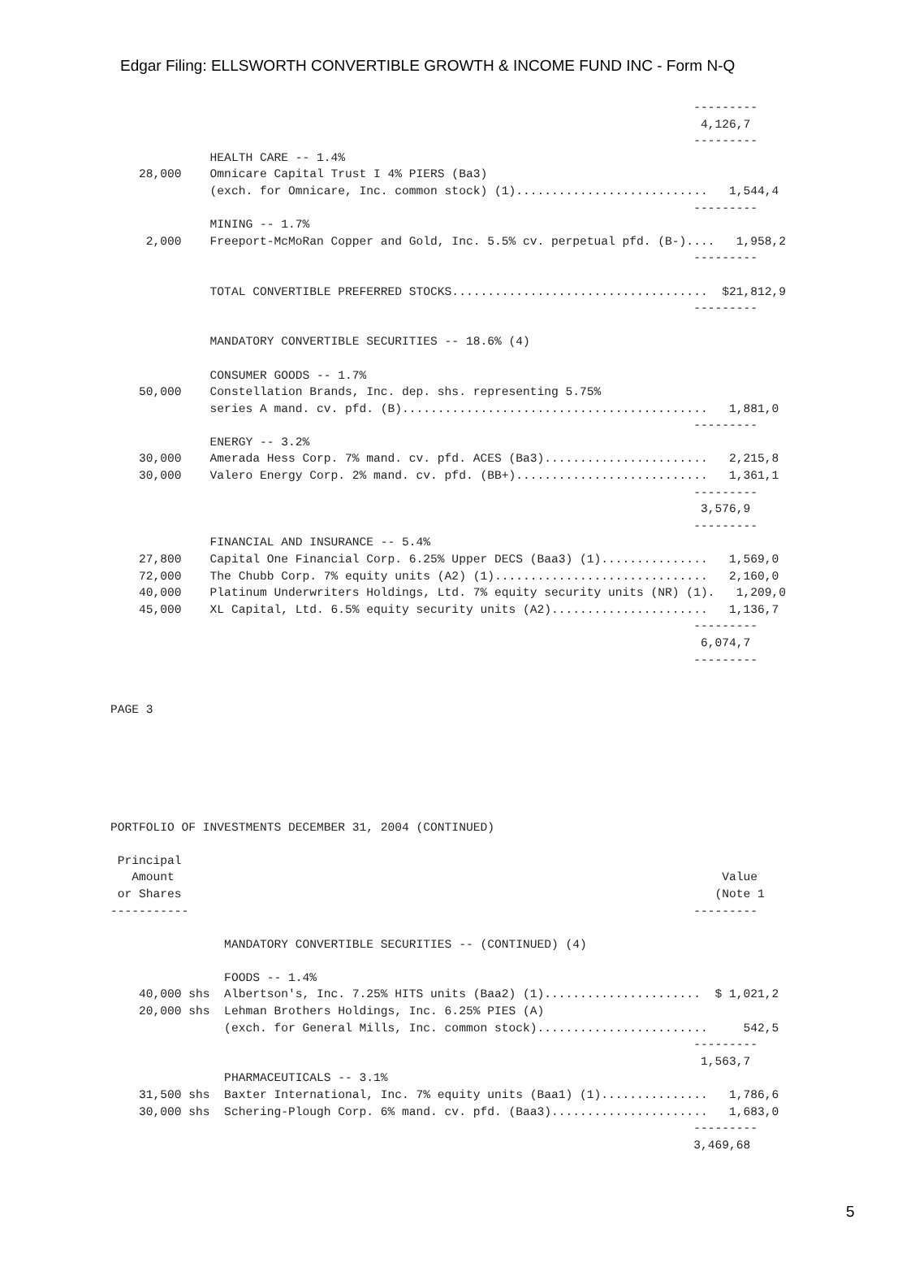Edgar Filing: ELLSWORTH CONVERTIBLE GROWTH & INCOME FUND INC - Form N-Q
                                                                                  ---------
                                                                                   4,126,7
                                                                                  ---------
              HEALTH CARE -- 1.4%
    28,000    Omnicare Capital Trust I 4% PIERS (Ba3)
              (exch. for Omnicare, Inc. common stock) (1)...........................   1,544,4
                                                                                  ---------
              MINING -- 1.7%
     2,000    Freeport-McMoRan Copper and Gold, Inc. 5.5% cv. perpetual pfd. (B-)....   1,958,2
                                                                                  ---------

              TOTAL CONVERTIBLE PREFERRED STOCKS....................................  $21,812,9
                                                                                  ---------

              MANDATORY CONVERTIBLE SECURITIES -- 18.6% (4)

              CONSUMER GOODS -- 1.7%
    50,000    Constellation Brands, Inc. dep. shs. representing 5.75%
              series A mand. cv. pfd. (B)...........................................   1,881,0
                                                                                  ---------
              ENERGY -- 3.2%
    30,000    Amerada Hess Corp. 7% mand. cv. pfd. ACES (Ba3).......................   2,215,8
    30,000    Valero Energy Corp. 2% mand. cv. pfd. (BB+)...........................   1,361,1
                                                                                  ---------
                                                                                   3,576,9
                                                                                  ---------
              FINANCIAL AND INSURANCE -- 5.4%
    27,800    Capital One Financial Corp. 6.25% Upper DECS (Baa3) (1)...............   1,569,0
    72,000    The Chubb Corp. 7% equity units (A2) (1)..............................   2,160,0
    40,000    Platinum Underwriters Holdings, Ltd. 7% equity security units (NR) (1).   1,209,0
    45,000    XL Capital, Ltd. 6.5% equity security units (A2)......................   1,136,7
                                                                                  ---------
                                                                                   6,074,7
                                                                                  ---------


PAGE 3






PORTFOLIO OF INVESTMENTS DECEMBER 31, 2004 (CONTINUED)

 Principal
   Amount                                                                             Value
 or Shares                                                                           (Note 1
-----------                                                                       ---------

                MANDATORY CONVERTIBLE SECURITIES -- (CONTINUED) (4)

                FOODS -- 1.4%
    40,000 shs  Albertson's, Inc. 7.25% HITS units (Baa2) (1)......................  $ 1,021,2
    20,000 shs  Lehman Brothers Holdings, Inc. 6.25% PIES (A)
                (exch. for General Mills, Inc. common stock)........................     542,5
                                                                                  ---------
                                                                                   1,563,7
                PHARMACEUTICALS -- 3.1%
    31,500 shs  Baxter International, Inc. 7% equity units (Baa1) (1)...............   1,786,6
    30,000 shs  Schering-Plough Corp. 6% mand. cv. pfd. (Baa3)......................   1,683,0
                                                                                  ---------
                                                                                  3,469,68
5